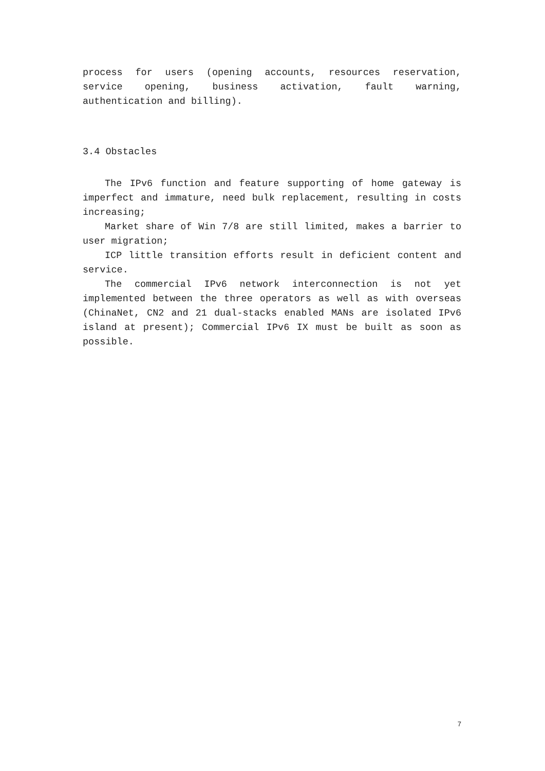process for users (opening accounts, resources reservation, service opening, business activation, fault warning, authentication and billing).
3.4 Obstacles
The IPv6 function and feature supporting of home gateway is imperfect and immature, need bulk replacement, resulting in costs increasing;
Market share of Win 7/8 are still limited, makes a barrier to user migration;
ICP little transition efforts result in deficient content and service.
The commercial IPv6 network interconnection is not yet implemented between the three operators as well as with overseas (ChinaNet, CN2 and 21 dual-stacks enabled MANs are isolated IPv6 island at present); Commercial IPv6 IX must be built as soon as possible.
7